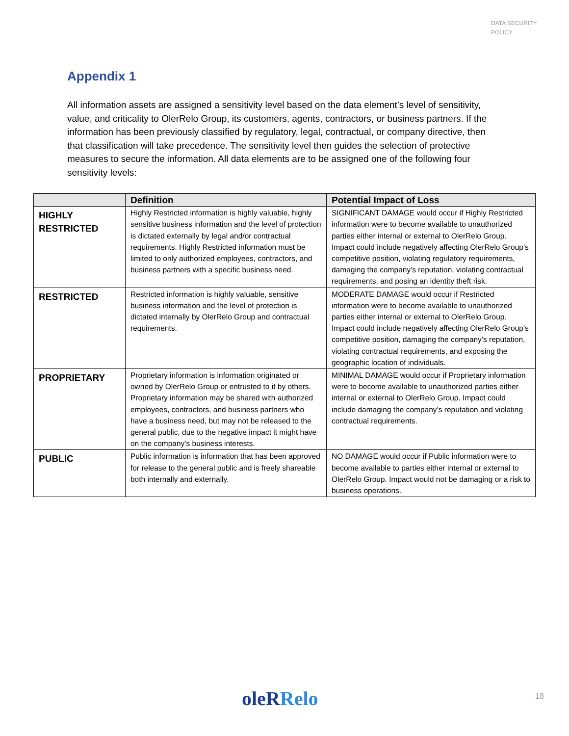DATA SECURITY
POLICY
Appendix 1
All information assets are assigned a sensitivity level based on the data element’s level of sensitivity, value, and criticality to OlerRelo Group, its customers, agents, contractors, or business partners. If the information has been previously classified by regulatory, legal, contractual, or company directive, then that classification will take precedence. The sensitivity level then guides the selection of protective measures to secure the information. All data elements are to be assigned one of the following four sensitivity levels:
| | Definition | Potential Impact of Loss |
| --- | --- | --- |
| HIGHLY RESTRICTED | Highly Restricted information is highly valuable, highly sensitive business information and the level of protection is dictated externally by legal and/or contractual requirements. Highly Restricted information must be limited to only authorized employees, contractors, and business partners with a specific business need. | SIGNIFICANT DAMAGE would occur if Highly Restricted information were to become available to unauthorized parties either internal or external to OlerRelo Group. Impact could include negatively affecting OlerRelo Group’s competitive position, violating regulatory requirements, damaging the company’s reputation, violating contractual requirements, and posing an identity theft risk. |
| RESTRICTED | Restricted information is highly valuable, sensitive business information and the level of protection is dictated internally by OlerRelo Group and contractual requirements. | MODERATE DAMAGE would occur if Restricted information were to become available to unauthorized parties either internal or external to OlerRelo Group. Impact could include negatively affecting OlerRelo Group’s competitive position, damaging the company’s reputation, violating contractual requirements, and exposing the geographic location of individuals. |
| PROPRIETARY | Proprietary information is information originated or owned by OlerRelo Group or entrusted to it by others. Proprietary information may be shared with authorized employees, contractors, and business partners who have a business need, but may not be released to the general public, due to the negative impact it might have on the company’s business interests. | MINIMAL DAMAGE would occur if Proprietary information were to become available to unauthorized parties either internal or external to OlerRelo Group. Impact could include damaging the company’s reputation and violating contractual requirements. |
| PUBLIC | Public information is information that has been approved for release to the general public and is freely shareable both internally and externally. | NO DAMAGE would occur if Public information were to become available to parties either internal or external to OlerRelo Group. Impact would not be damaging or a risk to business operations. |
oleRRelo 18